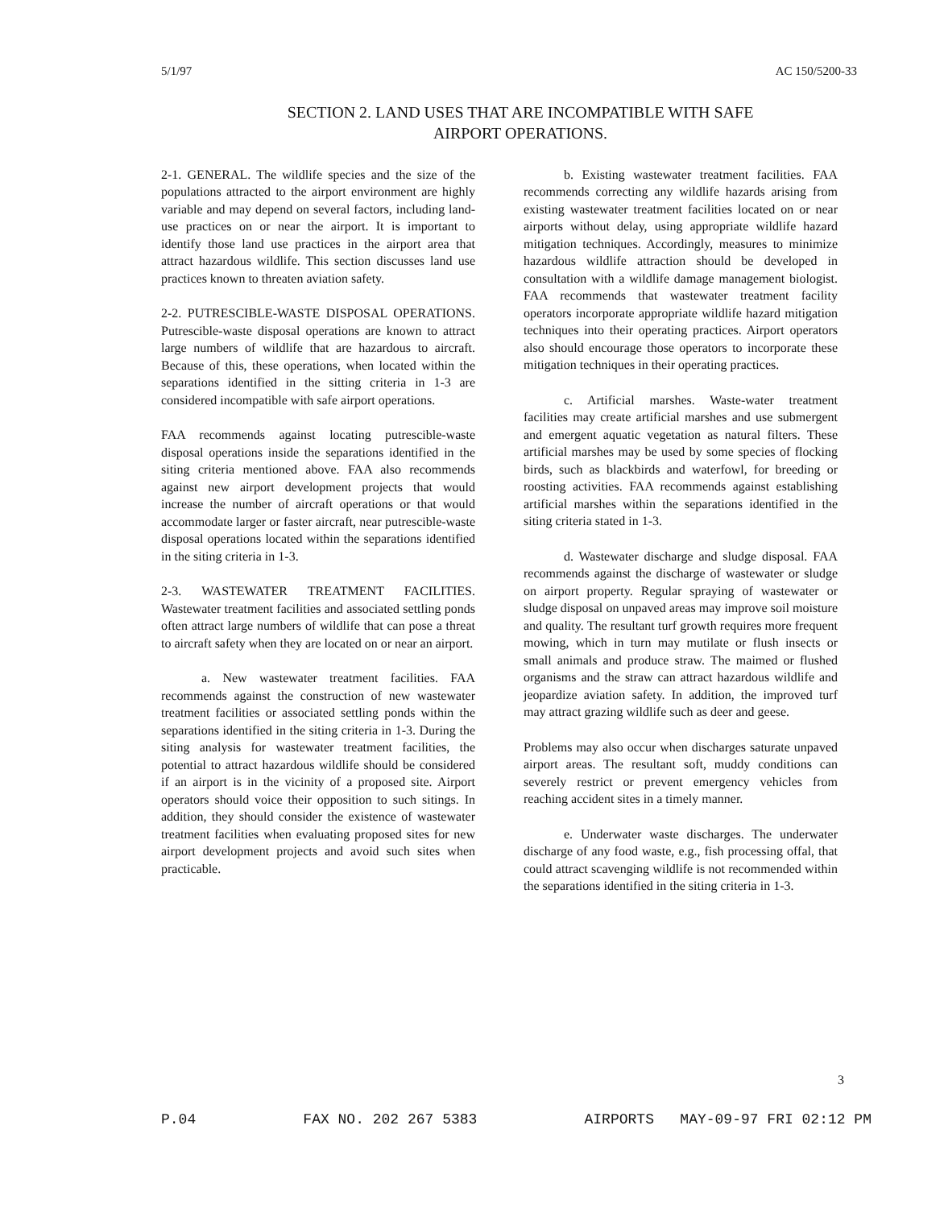5/1/97 AC 150/5200-33
SECTION 2. LAND USES THAT ARE INCOMPATIBLE WITH SAFE
AIRPORT OPERATIONS.
2-1. GENERAL. The wildlife species and the size of the populations attracted to the airport environment are highly variable and may depend on several factors, including land-use practices on or near the airport. It is important to identify those land use practices in the airport area that attract hazardous wildlife. This section discusses land use practices known to threaten aviation safety.
2-2. PUTRESCIBLE-WASTE DISPOSAL OPERATIONS. Putrescible-waste disposal operations are known to attract large numbers of wildlife that are hazardous to aircraft. Because of this, these operations, when located within the separations identified in the sitting criteria in 1-3 are considered incompatible with safe airport operations.
FAA recommends against locating putrescible-waste disposal operations inside the separations identified in the siting criteria mentioned above. FAA also recommends against new airport development projects that would increase the number of aircraft operations or that would accommodate larger or faster aircraft, near putrescible-waste disposal operations located within the separations identified in the siting criteria in 1-3.
2-3. WASTEWATER TREATMENT FACILITIES. Wastewater treatment facilities and associated settling ponds often attract large numbers of wildlife that can pose a threat to aircraft safety when they are located on or near an airport.
a. New wastewater treatment facilities. FAA recommends against the construction of new wastewater treatment facilities or associated settling ponds within the separations identified in the siting criteria in 1-3. During the siting analysis for wastewater treatment facilities, the potential to attract hazardous wildlife should be considered if an airport is in the vicinity of a proposed site. Airport operators should voice their opposition to such sitings. In addition, they should consider the existence of wastewater treatment facilities when evaluating proposed sites for new airport development projects and avoid such sites when practicable.
b. Existing wastewater treatment facilities. FAA recommends correcting any wildlife hazards arising from existing wastewater treatment facilities located on or near airports without delay, using appropriate wildlife hazard mitigation techniques. Accordingly, measures to minimize hazardous wildlife attraction should be developed in consultation with a wildlife damage management biologist. FAA recommends that wastewater treatment facility operators incorporate appropriate wildlife hazard mitigation techniques into their operating practices. Airport operators also should encourage those operators to incorporate these mitigation techniques in their operating practices.
c. Artificial marshes. Waste-water treatment facilities may create artificial marshes and use submergent and emergent aquatic vegetation as natural filters. These artificial marshes may be used by some species of flocking birds, such as blackbirds and waterfowl, for breeding or roosting activities. FAA recommends against establishing artificial marshes within the separations identified in the siting criteria stated in 1-3.
d. Wastewater discharge and sludge disposal. FAA recommends against the discharge of wastewater or sludge on airport property. Regular spraying of wastewater or sludge disposal on unpaved areas may improve soil moisture and quality. The resultant turf growth requires more frequent mowing, which in turn may mutilate or flush insects or small animals and produce straw. The maimed or flushed organisms and the straw can attract hazardous wildlife and jeopardize aviation safety. In addition, the improved turf may attract grazing wildlife such as deer and geese.
Problems may also occur when discharges saturate unpaved airport areas. The resultant soft, muddy conditions can severely restrict or prevent emergency vehicles from reaching accident sites in a timely manner.
e. Underwater waste discharges. The underwater discharge of any food waste, e.g., fish processing offal, that could attract scavenging wildlife is not recommended within the separations identified in the siting criteria in 1-3.
3
P.04 FAX NO. 202 267 5383 AIRPORTS MAY-09-97 FRI 02:12 PM